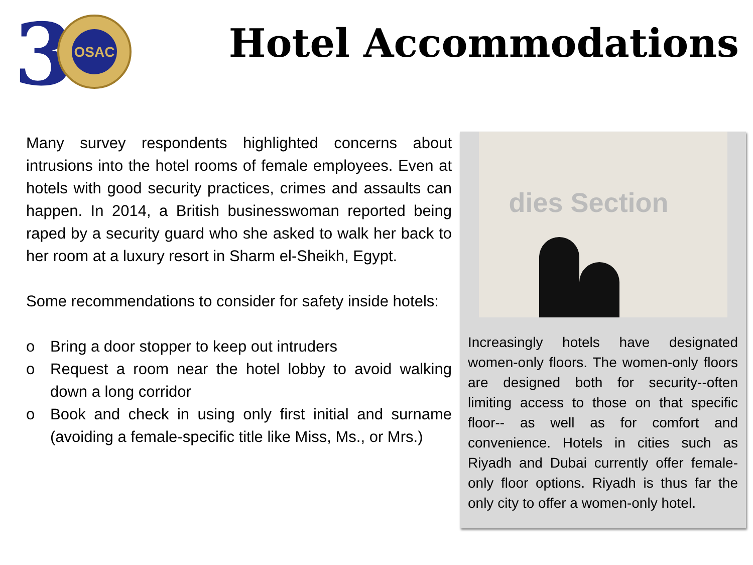3
OSAC
Hotel Accommodations
Many survey respondents highlighted concerns about intrusions into the hotel rooms of female employees. Even at hotels with good security practices, crimes and assaults can happen. In 2014, a British businesswoman reported being raped by a security guard who she asked to walk her back to her room at a luxury resort in Sharm el-Sheikh, Egypt.
Some recommendations to consider for safety inside hotels:
o Bring a door stopper to keep out intruders
o Request a room near the hotel lobby to avoid walking down a long corridor
o Book and check in using only first initial and surname (avoiding a female-specific title like Miss, Ms., or Mrs.)
dies Section
Increasingly hotels have designated women-only floors. The women-only floors are designed both for security--often limiting access to those on that specific floor-- as well as for comfort and convenience. Hotels in cities such as Riyadh and Dubai currently offer female-only floor options. Riyadh is thus far the only city to offer a women-only hotel.